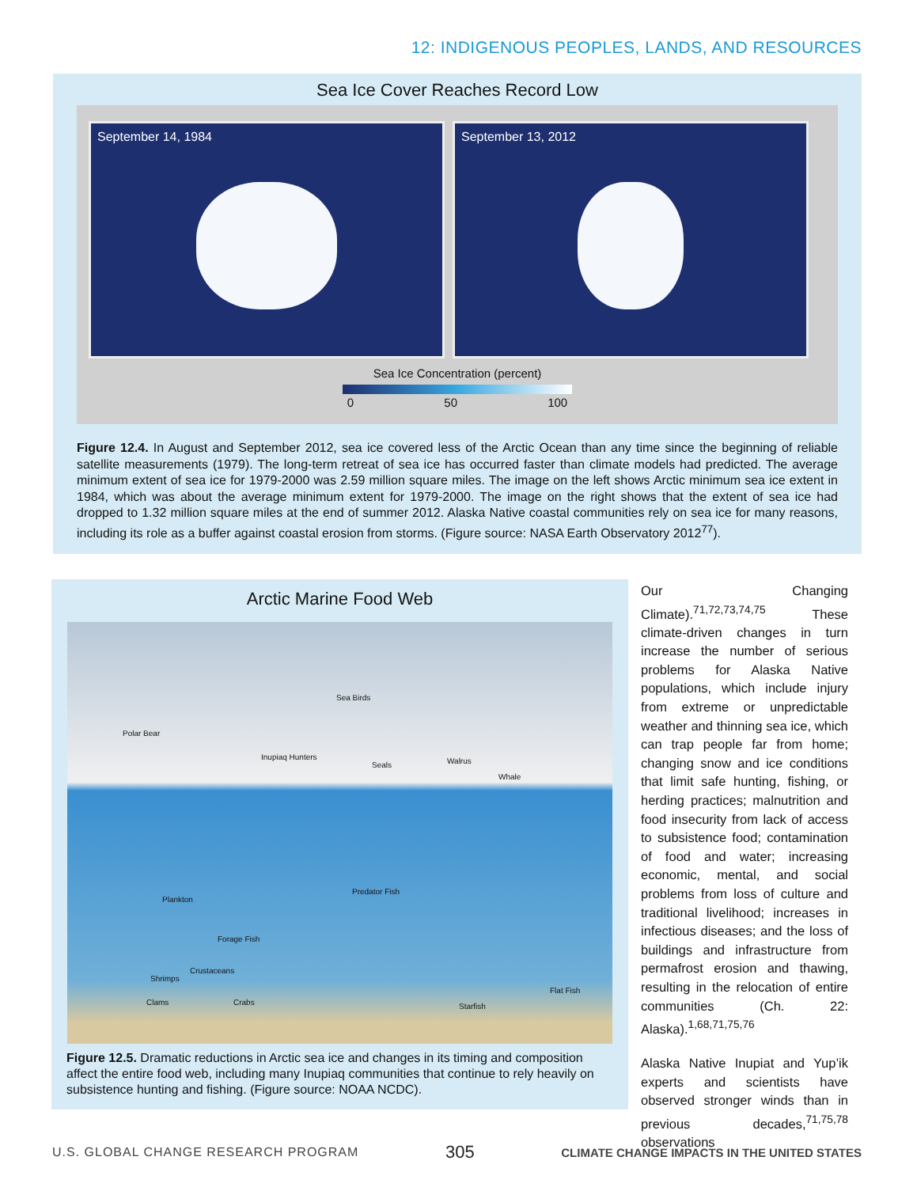12: INDIGENOUS PEOPLES, LANDS, AND RESOURCES
Sea Ice Cover Reaches Record Low
September 14, 1984 September 13, 2012
Sea Ice Concentration (percent)
0 50 100
Figure 12.4. In August and September 2012, sea ice covered less of the Arctic Ocean than any time since the beginning of reliable satellite measurements (1979). The long-term retreat of sea ice has occurred faster than climate models had predicted. The average minimum extent of sea ice for 1979-2000 was 2.59 million square miles. The image on the left shows Arctic minimum sea ice extent in 1984, which was about the average minimum extent for 1979-2000. The image on the right shows that the extent of sea ice had dropped to 1.32 million square miles at the end of summer 2012. Alaska Native coastal communities rely on sea ice for many reasons, including its role as a buffer against coastal erosion from storms. (Figure source: NASA Earth Observatory 2012<sup>77</sup>).
Arctic Marine Food Web
Sea Birds
Polar Bear
Inupiaq Hunters
Seals Walrus
Whale
Plankton
Predator Fish
Forage Fish
Crustaceans
Shrimps
Clams Crabs Starfish
Flat Fish
Figure 12.5. Dramatic reductions in Arctic sea ice and changes in its timing and composition affect the entire food web, including many Inupiaq communities that continue to rely heavily on subsistence hunting and fishing. (Figure source: NOAA NCDC).
Our Changing Climate).<sup>71,72,73,74,75</sup> These climate-driven changes in turn increase the number of serious problems for Alaska Native populations, which include injury from extreme or unpredictable weather and thinning sea ice, which can trap people far from home; changing snow and ice conditions that limit safe hunting, fishing, or herding practices; malnutrition and food insecurity from lack of access to subsistence food; contamination of food and water; increasing economic, mental, and social problems from loss of culture and traditional livelihood; increases in infectious diseases; and the loss of buildings and infrastructure from permafrost erosion and thawing, resulting in the relocation of entire communities (Ch. 22: Alaska).<sup>1,68,71,75,76</sup>
Alaska Native Inupiat and Yup’ik experts and scientists have observed stronger winds than in previous decades,<sup>71,75,78</sup> observations
U.S. GLOBAL CHANGE RESEARCH PROGRAM 305 CLIMATE CHANGE IMPACTS IN THE UNITED STATES